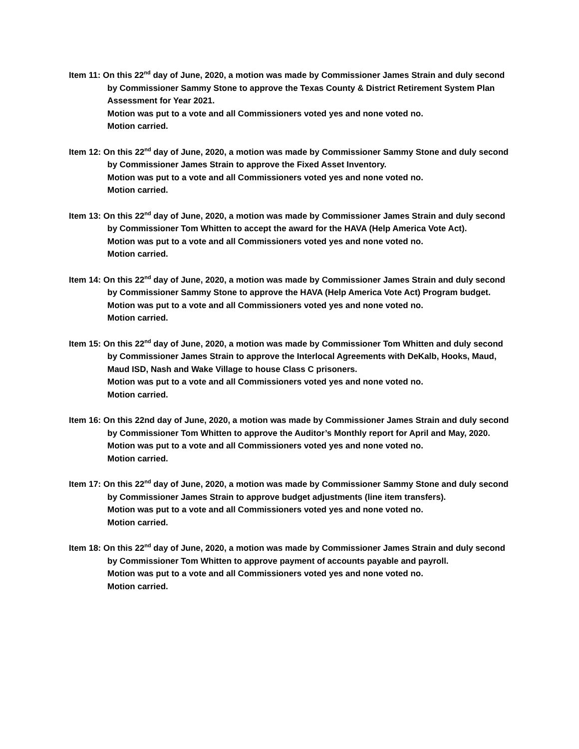Item 11: On this 22<sup>nd</sup> day of June, 2020, a motion was made by Commissioner James Strain and duly second by Commissioner Sammy Stone to approve the Texas County & District Retirement System Plan Assessment for Year 2021.
Motion was put to a vote and all Commissioners voted yes and none voted no.
Motion carried.
Item 12: On this 22<sup>nd</sup> day of June, 2020, a motion was made by Commissioner Sammy Stone and duly second by Commissioner James Strain to approve the Fixed Asset Inventory.
Motion was put to a vote and all Commissioners voted yes and none voted no.
Motion carried.
Item 13: On this 22<sup>nd</sup> day of June, 2020, a motion was made by Commissioner James Strain and duly second by Commissioner Tom Whitten to accept the award for the HAVA (Help America Vote Act).
Motion was put to a vote and all Commissioners voted yes and none voted no.
Motion carried.
Item 14: On this 22<sup>nd</sup> day of June, 2020, a motion was made by Commissioner James Strain and duly second by Commissioner Sammy Stone to approve the HAVA (Help America Vote Act) Program budget.
Motion was put to a vote and all Commissioners voted yes and none voted no.
Motion carried.
Item 15: On this 22<sup>nd</sup> day of June, 2020, a motion was made by Commissioner Tom Whitten and duly second by Commissioner James Strain to approve the Interlocal Agreements with DeKalb, Hooks, Maud, Maud ISD, Nash and Wake Village to house Class C prisoners.
Motion was put to a vote and all Commissioners voted yes and none voted no.
Motion carried.
Item 16: On this 22nd day of June, 2020, a motion was made by Commissioner James Strain and duly second by Commissioner Tom Whitten to approve the Auditor’s Monthly report for April and May, 2020.
Motion was put to a vote and all Commissioners voted yes and none voted no.
Motion carried.
Item 17: On this 22<sup>nd</sup> day of June, 2020, a motion was made by Commissioner Sammy Stone and duly second by Commissioner James Strain to approve budget adjustments (line item transfers).
Motion was put to a vote and all Commissioners voted yes and none voted no.
Motion carried.
Item 18: On this 22<sup>nd</sup> day of June, 2020, a motion was made by Commissioner James Strain and duly second by Commissioner Tom Whitten to approve payment of accounts payable and payroll.
Motion was put to a vote and all Commissioners voted yes and none voted no.
Motion carried.